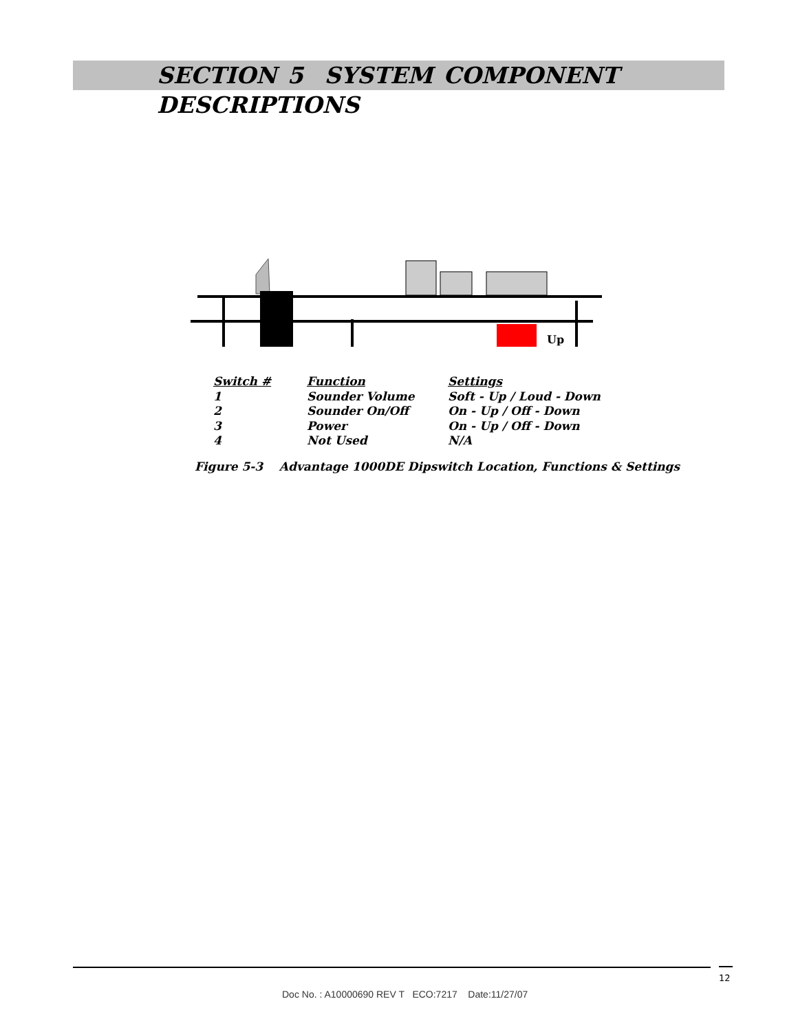SECTION 5 SYSTEM COMPONENT DESCRIPTIONS
Up
| Switch # | Function | Settings |
| --- | --- | --- |
| 1 | Sounder Volume | Soft - Up / Loud - Down |
| 2 | Sounder On/Off | On - Up / Off - Down |
| 3 | Power | On - Up / Off - Down |
| 4 | Not Used | N/A |
Figure 5-3 Advantage 1000DE Dipswitch Location, Functions & Settings
12
Doc No. : A10000690 REV T ECO:7217 Date:11/27/07